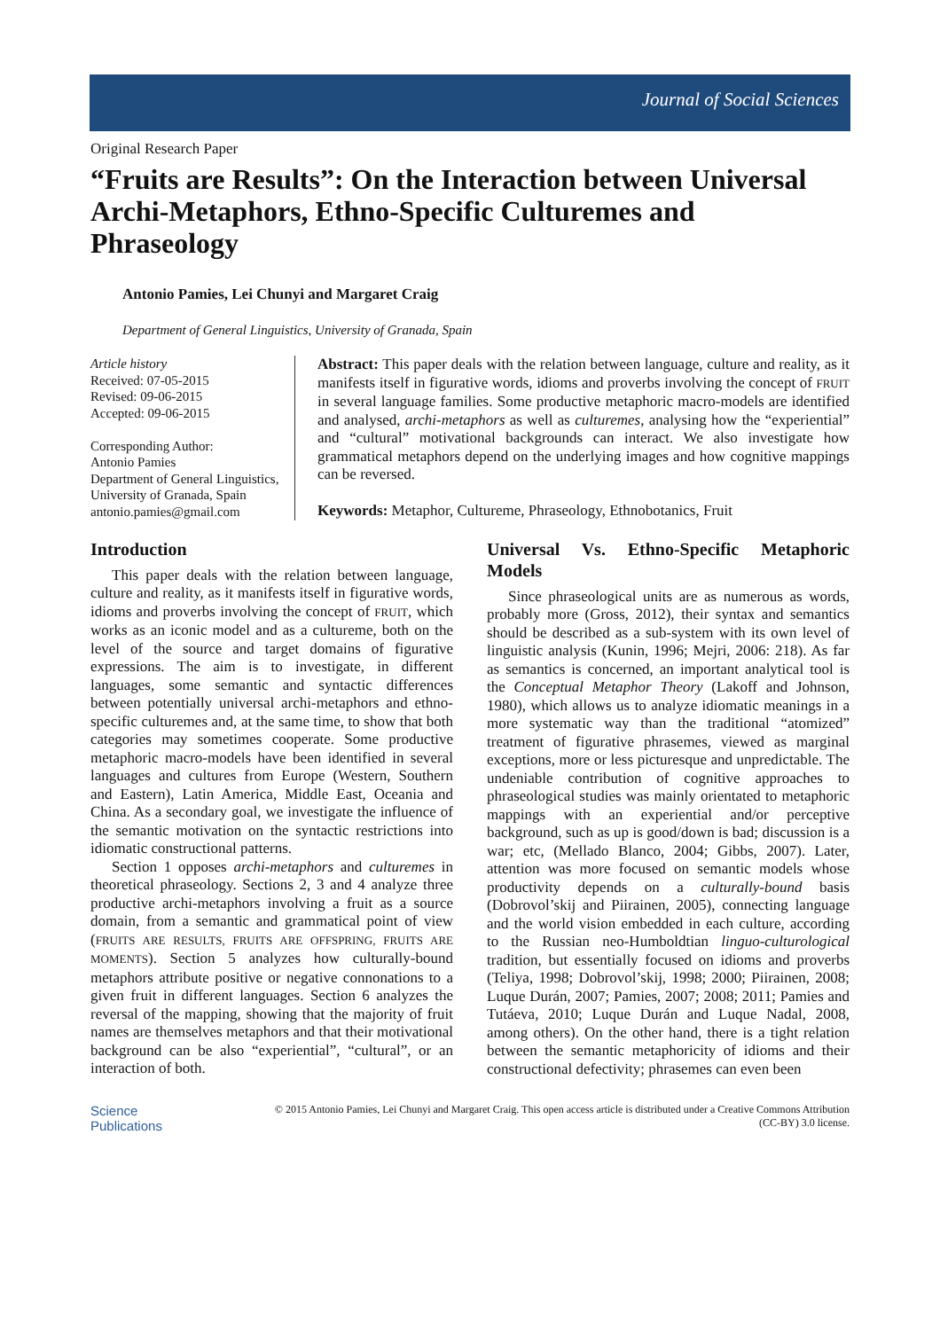Journal of Social Sciences
Original Research Paper
“Fruits are Results”: On the Interaction between Universal Archi-Metaphors, Ethno-Specific Culturemes and Phraseology
Antonio Pamies, Lei Chunyi and Margaret Craig
Department of General Linguistics, University of Granada, Spain
Article history
Received: 07-05-2015
Revised: 09-06-2015
Accepted: 09-06-2015
Corresponding Author:
Antonio Pamies
Department of General Linguistics, University of Granada, Spain
antonio.pamies@gmail.com
Abstract: This paper deals with the relation between language, culture and reality, as it manifests itself in figurative words, idioms and proverbs involving the concept of FRUIT in several language families. Some productive metaphoric macro-models are identified and analysed, archi-metaphors as well as culturemes, analysing how the “experiential” and “cultural” motivational backgrounds can interact. We also investigate how grammatical metaphors depend on the underlying images and how cognitive mappings can be reversed.
Keywords: Metaphor, Cultureme, Phraseology, Ethnobotanics, Fruit
Introduction
This paper deals with the relation between language, culture and reality, as it manifests itself in figurative words, idioms and proverbs involving the concept of FRUIT, which works as an iconic model and as a cultureme, both on the level of the source and target domains of figurative expressions. The aim is to investigate, in different languages, some semantic and syntactic differences between potentially universal archi-metaphors and ethno-specific culturemes and, at the same time, to show that both categories may sometimes cooperate. Some productive metaphoric macro-models have been identified in several languages and cultures from Europe (Western, Southern and Eastern), Latin America, Middle East, Oceania and China. As a secondary goal, we investigate the influence of the semantic motivation on the syntactic restrictions into idiomatic constructional patterns.
Section 1 opposes archi-metaphors and culturemes in theoretical phraseology. Sections 2, 3 and 4 analyze three productive archi-metaphors involving a fruit as a source domain, from a semantic and grammatical point of view (FRUITS ARE RESULTS, FRUITS ARE OFFSPRING, FRUITS ARE MOMENTS). Section 5 analyzes how culturally-bound metaphors attribute positive or negative connonations to a given fruit in different languages. Section 6 analyzes the reversal of the mapping, showing that the majority of fruit names are themselves metaphors and that their motivational background can be also “experiential”, “cultural”, or an interaction of both.
Universal Vs. Ethno-Specific Metaphoric Models
Since phraseological units are as numerous as words, probably more (Gross, 2012), their syntax and semantics should be described as a sub-system with its own level of linguistic analysis (Kunin, 1996; Mejri, 2006: 218). As far as semantics is concerned, an important analytical tool is the Conceptual Metaphor Theory (Lakoff and Johnson, 1980), which allows us to analyze idiomatic meanings in a more systematic way than the traditional “atomized” treatment of figurative phrasemes, viewed as marginal exceptions, more or less picturesque and unpredictable. The undeniable contribution of cognitive approaches to phraseological studies was mainly orientated to metaphoric mappings with an experiential and/or perceptive background, such as up is good/down is bad; discussion is a war; etc, (Mellado Blanco, 2004; Gibbs, 2007). Later, attention was more focused on semantic models whose productivity depends on a culturally-bound basis (Dobrovol’skij and Piirainen, 2005), connecting language and the world vision embedded in each culture, according to the Russian neo-Humboldtian linguo-culturological tradition, but essentially focused on idioms and proverbs (Teliya, 1998; Dobrovol’skij, 1998; 2000; Piirainen, 2008; Luque Durán, 2007; Pamies, 2007; 2008; 2011; Pamies and Tutáeva, 2010; Luque Durán and Luque Nadal, 2008, among others). On the other hand, there is a tight relation between the semantic metaphoricity of idioms and their constructional defectivity; phrasemes can even been
Science
Publications
© 2015 Antonio Pamies, Lei Chunyi and Margaret Craig. This open access article is distributed under a Creative Commons Attribution (CC-BY) 3.0 license.